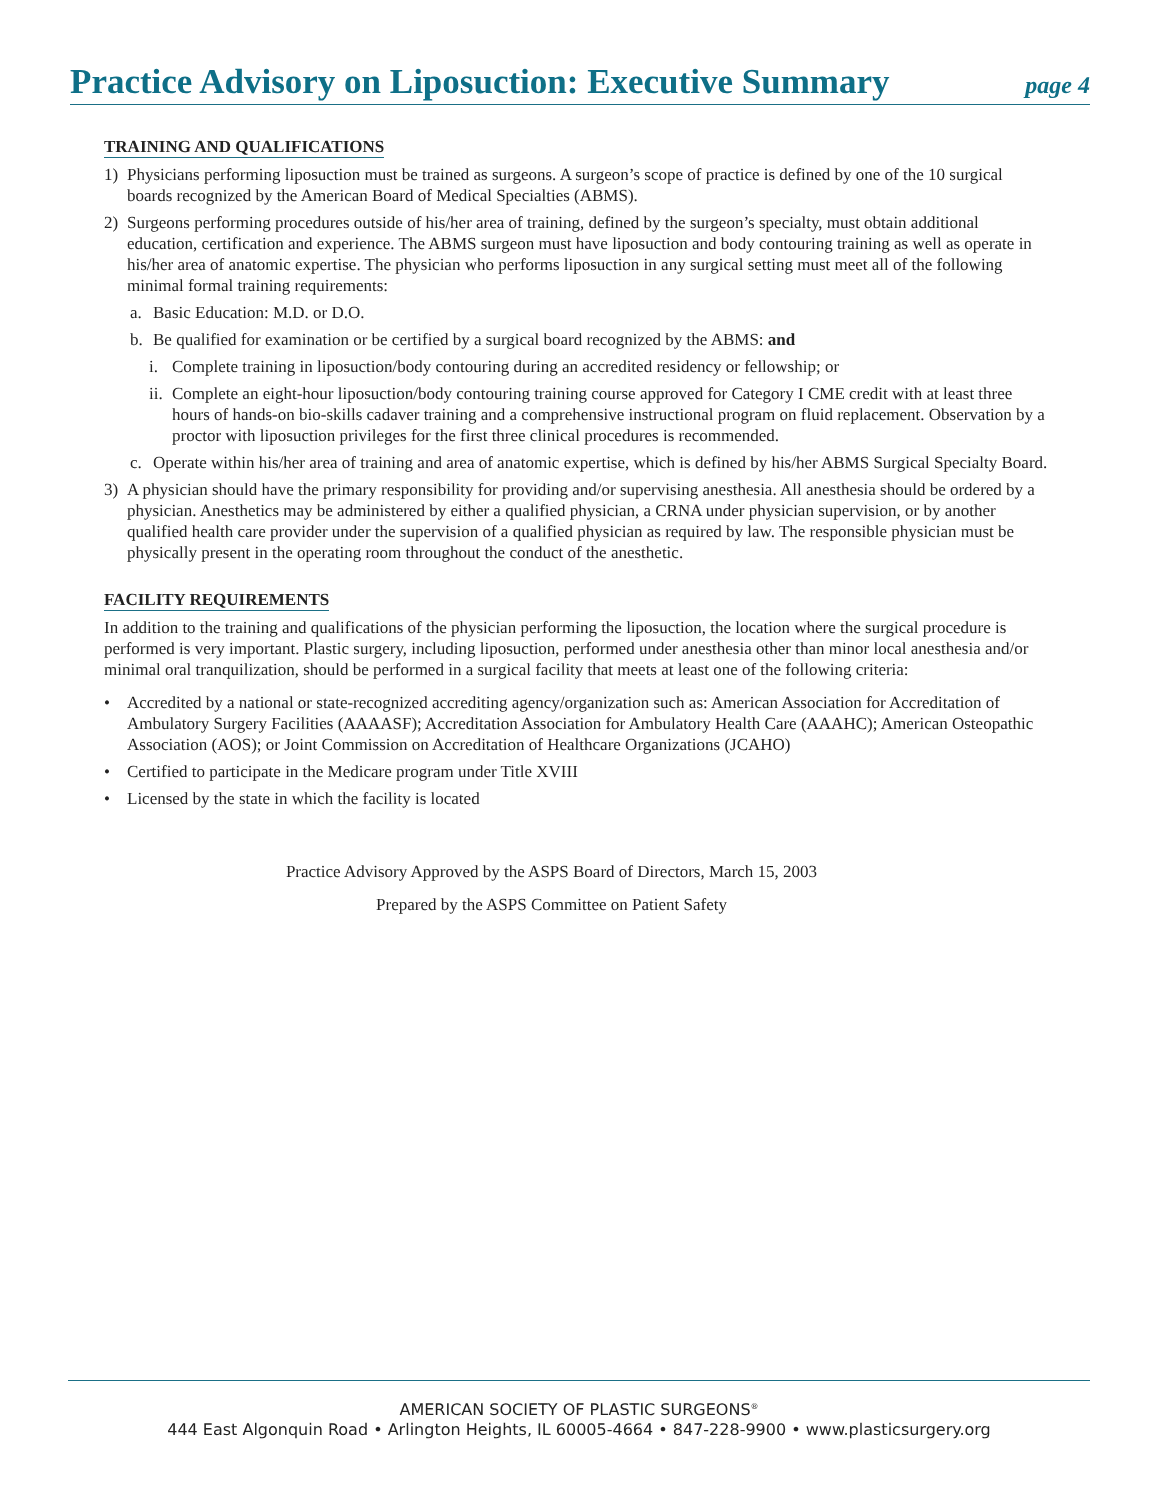Practice Advisory on Liposuction: Executive Summary
page 4
TRAINING AND QUALIFICATIONS
1) Physicians performing liposuction must be trained as surgeons. A surgeon’s scope of practice is defined by one of the 10 surgical boards recognized by the American Board of Medical Specialties (ABMS).
2) Surgeons performing procedures outside of his/her area of training, defined by the surgeon’s specialty, must obtain additional education, certification and experience. The ABMS surgeon must have liposuction and body contouring training as well as operate in his/her area of anatomic expertise. The physician who performs liposuction in any surgical setting must meet all of the following minimal formal training requirements:
a. Basic Education: M.D. or D.O.
b. Be qualified for examination or be certified by a surgical board recognized by the ABMS: and
i. Complete training in liposuction/body contouring during an accredited residency or fellowship; or
ii. Complete an eight-hour liposuction/body contouring training course approved for Category I CME credit with at least three hours of hands-on bio-skills cadaver training and a comprehensive instructional program on fluid replacement. Observation by a proctor with liposuction privileges for the first three clinical procedures is recommended.
c. Operate within his/her area of training and area of anatomic expertise, which is defined by his/her ABMS Surgical Specialty Board.
3) A physician should have the primary responsibility for providing and/or supervising anesthesia. All anesthesia should be ordered by a physician. Anesthetics may be administered by either a qualified physician, a CRNA under physician supervision, or by another qualified health care provider under the supervision of a qualified physician as required by law. The responsible physician must be physically present in the operating room throughout the conduct of the anesthetic.
FACILITY REQUIREMENTS
In addition to the training and qualifications of the physician performing the liposuction, the location where the surgical procedure is performed is very important. Plastic surgery, including liposuction, performed under anesthesia other than minor local anesthesia and/or minimal oral tranquilization, should be performed in a surgical facility that meets at least one of the following criteria:
• Accredited by a national or state-recognized accrediting agency/organization such as: American Association for Accreditation of Ambulatory Surgery Facilities (AAAASF); Accreditation Association for Ambulatory Health Care (AAAHC); American Osteopathic Association (AOS); or Joint Commission on Accreditation of Healthcare Organizations (JCAHO)
• Certified to participate in the Medicare program under Title XVIII
• Licensed by the state in which the facility is located
Practice Advisory Approved by the ASPS Board of Directors, March 15, 2003
Prepared by the ASPS Committee on Patient Safety
AMERICAN SOCIETY OF PLASTIC SURGEONS<sup>®</sup>
444 East Algonquin Road • Arlington Heights, IL 60005-4664 • 847-228-9900 • www.plasticsurgery.org